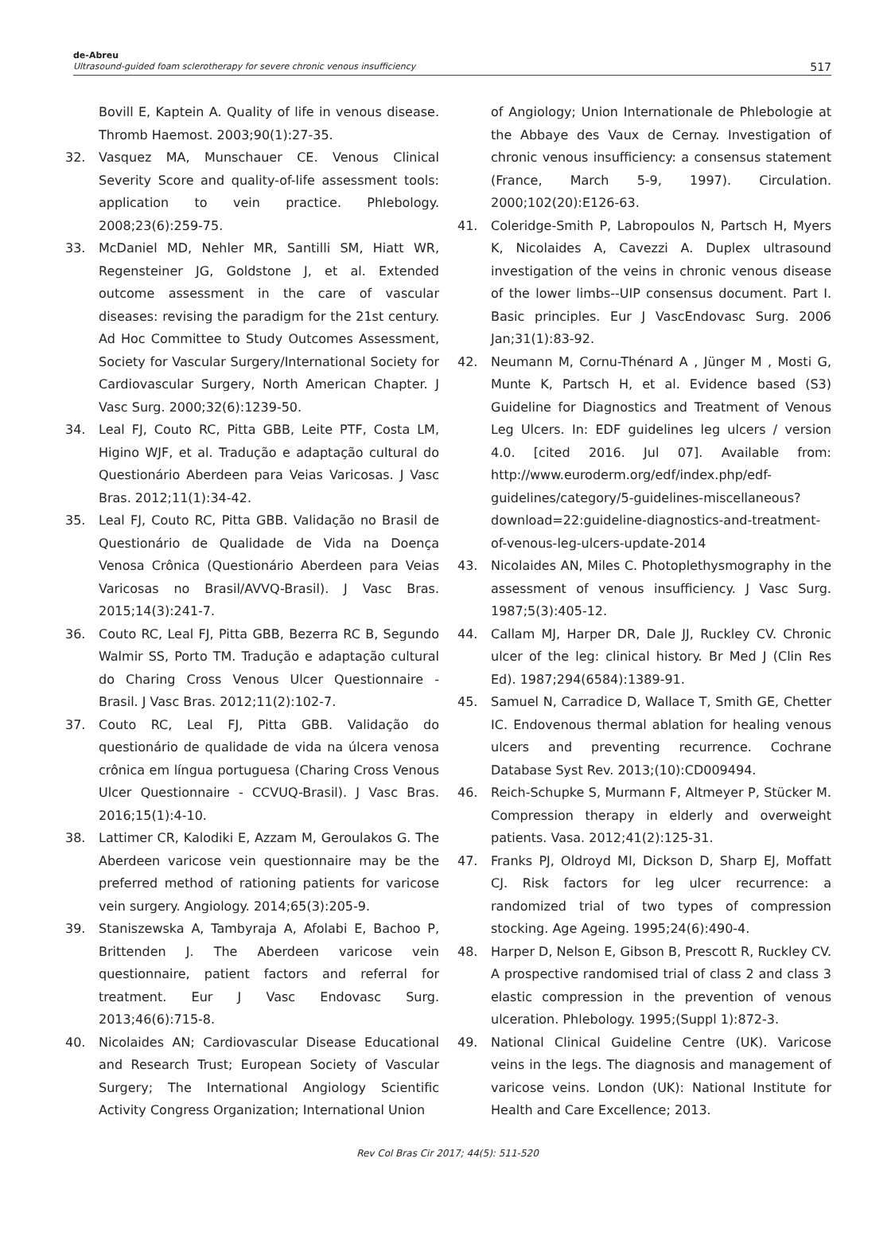de-Abreu
Ultrasound-guided foam sclerotherapy for severe chronic venous insufficiency
517
Bovill E, Kaptein A. Quality of life in venous disease. Thromb Haemost. 2003;90(1):27-35.
32. Vasquez MA, Munschauer CE. Venous Clinical Severity Score and quality-of-life assessment tools: application to vein practice. Phlebology. 2008;23(6):259-75.
33. McDaniel MD, Nehler MR, Santilli SM, Hiatt WR, Regensteiner JG, Goldstone J, et al. Extended outcome assessment in the care of vascular diseases: revising the paradigm for the 21st century. Ad Hoc Committee to Study Outcomes Assessment, Society for Vascular Surgery/International Society for Cardiovascular Surgery, North American Chapter. J Vasc Surg. 2000;32(6):1239-50.
34. Leal FJ, Couto RC, Pitta GBB, Leite PTF, Costa LM, Higino WJF, et al. Tradução e adaptação cultural do Questionário Aberdeen para Veias Varicosas. J Vasc Bras. 2012;11(1):34-42.
35. Leal FJ, Couto RC, Pitta GBB. Validação no Brasil de Questionário de Qualidade de Vida na Doença Venosa Crônica (Questionário Aberdeen para Veias Varicosas no Brasil/AVVQ-Brasil). J Vasc Bras. 2015;14(3):241-7.
36. Couto RC, Leal FJ, Pitta GBB, Bezerra RC B, Segundo Walmir SS, Porto TM. Tradução e adaptação cultural do Charing Cross Venous Ulcer Questionnaire - Brasil. J Vasc Bras. 2012;11(2):102-7.
37. Couto RC, Leal FJ, Pitta GBB. Validação do questionário de qualidade de vida na úlcera venosa crônica em língua portuguesa (Charing Cross Venous Ulcer Questionnaire - CCVUQ-Brasil). J Vasc Bras. 2016;15(1):4-10.
38. Lattimer CR, Kalodiki E, Azzam M, Geroulakos G. The Aberdeen varicose vein questionnaire may be the preferred method of rationing patients for varicose vein surgery. Angiology. 2014;65(3):205-9.
39. Staniszewska A, Tambyraja A, Afolabi E, Bachoo P, Brittenden J. The Aberdeen varicose vein questionnaire, patient factors and referral for treatment. Eur J Vasc Endovasc Surg. 2013;46(6):715-8.
40. Nicolaides AN; Cardiovascular Disease Educational and Research Trust; European Society of Vascular Surgery; The International Angiology Scientific Activity Congress Organization; International Union
of Angiology; Union Internationale de Phlebologie at the Abbaye des Vaux de Cernay. Investigation of chronic venous insufficiency: a consensus statement (France, March 5-9, 1997). Circulation. 2000;102(20):E126-63.
41. Coleridge-Smith P, Labropoulos N, Partsch H, Myers K, Nicolaides A, Cavezzi A. Duplex ultrasound investigation of the veins in chronic venous disease of the lower limbs--UIP consensus document. Part I. Basic principles. Eur J VascEndovasc Surg. 2006 Jan;31(1):83-92.
42. Neumann M, Cornu-Thénard A , Jünger M , Mosti G, Munte K, Partsch H, et al. Evidence based (S3) Guideline for Diagnostics and Treatment of Venous Leg Ulcers. In: EDF guidelines leg ulcers / version 4.0. [cited 2016. Jul 07]. Available from: http://www.euroderm.org/edf/index.php/edf-guidelines/category/5-guidelines-miscellaneous?download=22:guideline-diagnostics-and-treatment-of-venous-leg-ulcers-update-2014
43. Nicolaides AN, Miles C. Photoplethysmography in the assessment of venous insufficiency. J Vasc Surg. 1987;5(3):405-12.
44. Callam MJ, Harper DR, Dale JJ, Ruckley CV. Chronic ulcer of the leg: clinical history. Br Med J (Clin Res Ed). 1987;294(6584):1389-91.
45. Samuel N, Carradice D, Wallace T, Smith GE, Chetter IC. Endovenous thermal ablation for healing venous ulcers and preventing recurrence. Cochrane Database Syst Rev. 2013;(10):CD009494.
46. Reich-Schupke S, Murmann F, Altmeyer P, Stücker M. Compression therapy in elderly and overweight patients. Vasa. 2012;41(2):125-31.
47. Franks PJ, Oldroyd MI, Dickson D, Sharp EJ, Moffatt CJ. Risk factors for leg ulcer recurrence: a randomized trial of two types of compression stocking. Age Ageing. 1995;24(6):490-4.
48. Harper D, Nelson E, Gibson B, Prescott R, Ruckley CV. A prospective randomised trial of class 2 and class 3 elastic compression in the prevention of venous ulceration. Phlebology. 1995;(Suppl 1):872-3.
49. National Clinical Guideline Centre (UK). Varicose veins in the legs. The diagnosis and management of varicose veins. London (UK): National Institute for Health and Care Excellence; 2013.
Rev Col Bras Cir 2017; 44(5): 511-520